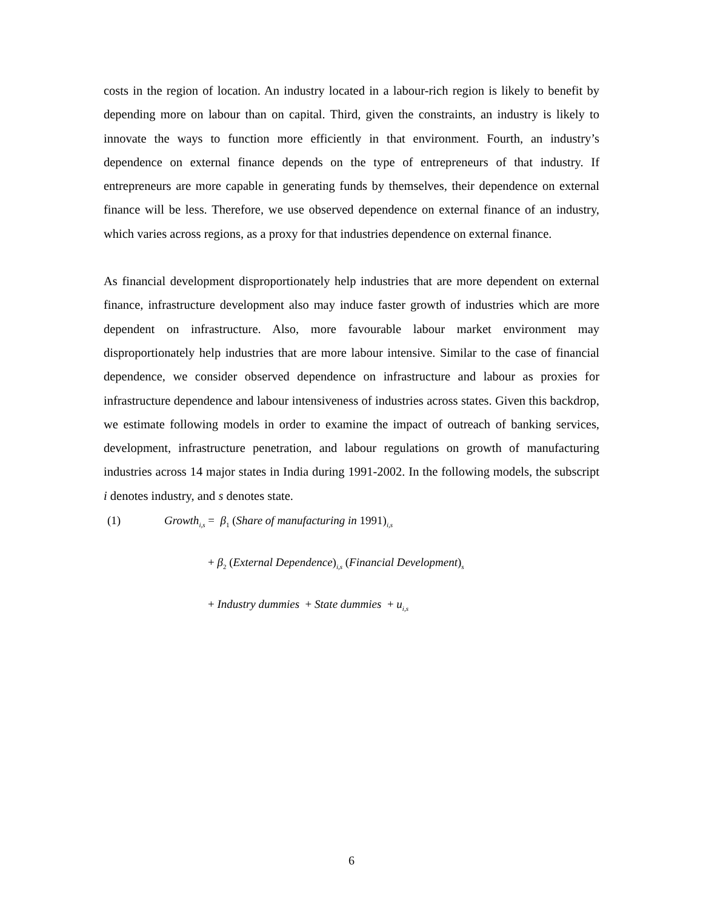costs in the region of location. An industry located in a labour-rich region is likely to benefit by depending more on labour than on capital. Third, given the constraints, an industry is likely to innovate the ways to function more efficiently in that environment. Fourth, an industry’s dependence on external finance depends on the type of entrepreneurs of that industry. If entrepreneurs are more capable in generating funds by themselves, their dependence on external finance will be less. Therefore, we use observed dependence on external finance of an industry, which varies across regions, as a proxy for that industries dependence on external finance.
As financial development disproportionately help industries that are more dependent on external finance, infrastructure development also may induce faster growth of industries which are more dependent on infrastructure. Also, more favourable labour market environment may disproportionately help industries that are more labour intensive. Similar to the case of financial dependence, we consider observed dependence on infrastructure and labour as proxies for infrastructure dependence and labour intensiveness of industries across states. Given this backdrop, we estimate following models in order to examine the impact of outreach of banking services, development, infrastructure penetration, and labour regulations on growth of manufacturing industries across 14 major states in India during 1991-2002. In the following models, the subscript i denotes industry, and s denotes state.
(1) Growth<sub>i,s</sub> = β<sub>1</sub> (Share of manufacturing in 1991)<sub>i,s</sub>
+ β<sub>2</sub> (External Dependence)<sub>i,s</sub> (Financial Development)<sub>s</sub>
+ Industry dummies + State dummies + u<sub>i,s</sub>
6